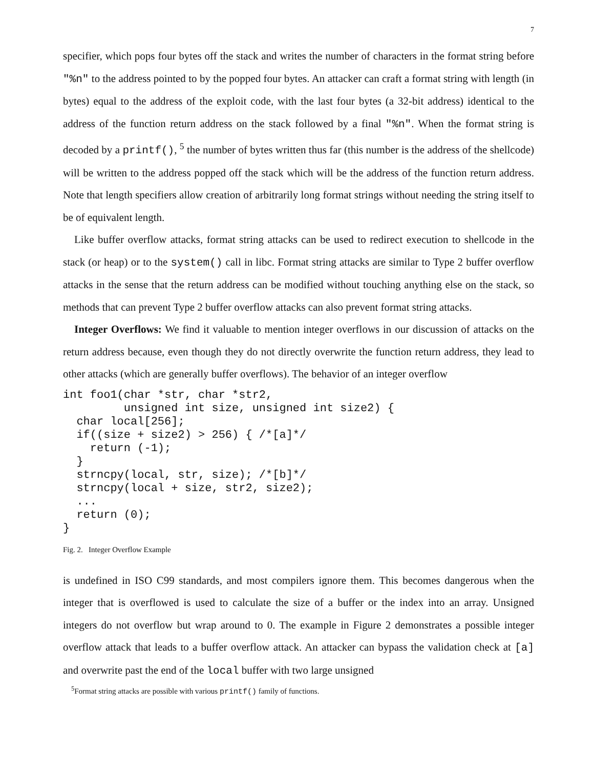7
specifier, which pops four bytes off the stack and writes the number of characters in the format string before "%n" to the address pointed to by the popped four bytes. An attacker can craft a format string with length (in bytes) equal to the address of the exploit code, with the last four bytes (a 32-bit address) identical to the address of the function return address on the stack followed by a final "%n". When the format string is decoded by a printf(), <sup>5</sup> the number of bytes written thus far (this number is the address of the shellcode) will be written to the address popped off the stack which will be the address of the function return address. Note that length specifiers allow creation of arbitrarily long format strings without needing the string itself to be of equivalent length.
Like buffer overflow attacks, format string attacks can be used to redirect execution to shellcode in the stack (or heap) or to the system() call in libc. Format string attacks are similar to Type 2 buffer overflow attacks in the sense that the return address can be modified without touching anything else on the stack, so methods that can prevent Type 2 buffer overflow attacks can also prevent format string attacks.
Integer Overflows: We find it valuable to mention integer overflows in our discussion of attacks on the return address because, even though they do not directly overwrite the function return address, they lead to other attacks (which are generally buffer overflows). The behavior of an integer overflow
int foo1(char *str, char *str2,
         unsigned int size, unsigned int size2) {
  char local[256];
  if((size + size2) > 256) { /*[a]*/
    return (-1);
  }
  strncpy(local, str, size); /*[b]*/
  strncpy(local + size, str2, size2);
  ...
  return (0);
}
Fig. 2. Integer Overflow Example
is undefined in ISO C99 standards, and most compilers ignore them. This becomes dangerous when the integer that is overflowed is used to calculate the size of a buffer or the index into an array. Unsigned integers do not overflow but wrap around to 0. The example in Figure 2 demonstrates a possible integer overflow attack that leads to a buffer overflow attack. An attacker can bypass the validation check at [a] and overwrite past the end of the local buffer with two large unsigned
<sup>5</sup> Format string attacks are possible with various printf() family of functions.